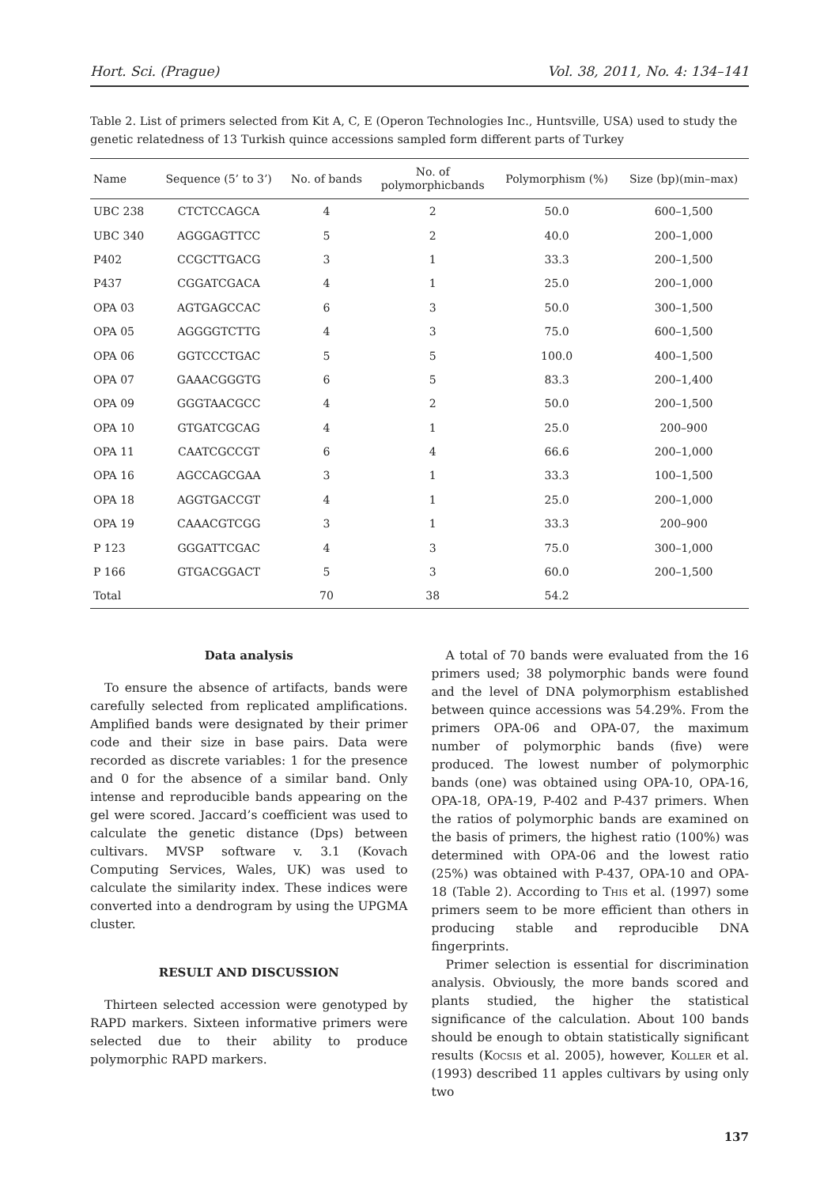Hort. Sci. (Prague) Vol. 38, 2011, No. 4: 134–141
Table 2. List of primers selected from Kit A, C, E (Operon Technologies Inc., Huntsville, USA) used to study the genetic relatedness of 13 Turkish quince accessions sampled form different parts of Turkey
| Name | Sequence (5’ to 3’) | No. of bands | No. of polymorphicbands | Polymorphism (%) | Size (bp)(min–max) |
| --- | --- | --- | --- | --- | --- |
| UBC 238 | CTCTCCAGCA | 4 | 2 | 50.0 | 600–1,500 |
| UBC 340 | AGGGAGTTCC | 5 | 2 | 40.0 | 200–1,000 |
| P402 | CCGCTTGACG | 3 | 1 | 33.3 | 200–1,500 |
| P437 | CGGATCGACA | 4 | 1 | 25.0 | 200–1,000 |
| OPA 03 | AGTGAGCCAC | 6 | 3 | 50.0 | 300–1,500 |
| OPA 05 | AGGGGTCTTG | 4 | 3 | 75.0 | 600–1,500 |
| OPA 06 | GGTCCCTGAC | 5 | 5 | 100.0 | 400–1,500 |
| OPA 07 | GAAACGGGTG | 6 | 5 | 83.3 | 200–1,400 |
| OPA 09 | GGGTAACGCC | 4 | 2 | 50.0 | 200–1,500 |
| OPA 10 | GTGATCGCAG | 4 | 1 | 25.0 | 200–900 |
| OPA 11 | CAATCGCCGT | 6 | 4 | 66.6 | 200–1,000 |
| OPA 16 | AGCCAGCGAA | 3 | 1 | 33.3 | 100–1,500 |
| OPA 18 | AGGTGACCGT | 4 | 1 | 25.0 | 200–1,000 |
| OPA 19 | CAAACGTCGG | 3 | 1 | 33.3 | 200–900 |
| P 123 | GGGATTCGAC | 4 | 3 | 75.0 | 300–1,000 |
| P 166 | GTGACGGACT | 5 | 3 | 60.0 | 200–1,500 |
| Total | | 70 | 38 | 54.2 | |
Data analysis
To ensure the absence of artifacts, bands were carefully selected from replicated amplifications. Amplified bands were designated by their primer code and their size in base pairs. Data were recorded as discrete variables: 1 for the presence and 0 for the absence of a similar band. Only intense and reproducible bands appearing on the gel were scored. Jaccard’s coefficient was used to calculate the genetic distance (Dps) between cultivars. MVSP software v. 3.1 (Kovach Computing Services, Wales, UK) was used to calculate the similarity index. These indices were converted into a dendrogram by using the UPGMA cluster.
RESULT AND DISCUSSION
Thirteen selected accession were genotyped by RAPD markers. Sixteen informative primers were selected due to their ability to produce polymorphic RAPD markers.
A total of 70 bands were evaluated from the 16 primers used; 38 polymorphic bands were found and the level of DNA polymorphism established between quince accessions was 54.29%. From the primers OPA-06 and OPA-07, the maximum number of polymorphic bands (five) were produced. The lowest number of polymorphic bands (one) was obtained using OPA-10, OPA-16, OPA-18, OPA-19, P-402 and P-437 primers. When the ratios of polymorphic bands are examined on the basis of primers, the highest ratio (100%) was determined with OPA-06 and the lowest ratio (25%) was obtained with P-437, OPA-10 and OPA-18 (Table 2). According to This et al. (1997) some primers seem to be more efficient than others in producing stable and reproducible DNA fingerprints.
Primer selection is essential for discrimination analysis. Obviously, the more bands scored and plants studied, the higher the statistical significance of the calculation. About 100 bands should be enough to obtain statistically significant results (Kocsis et al. 2005), however, Koller et al. (1993) described 11 apples cultivars by using only two
137